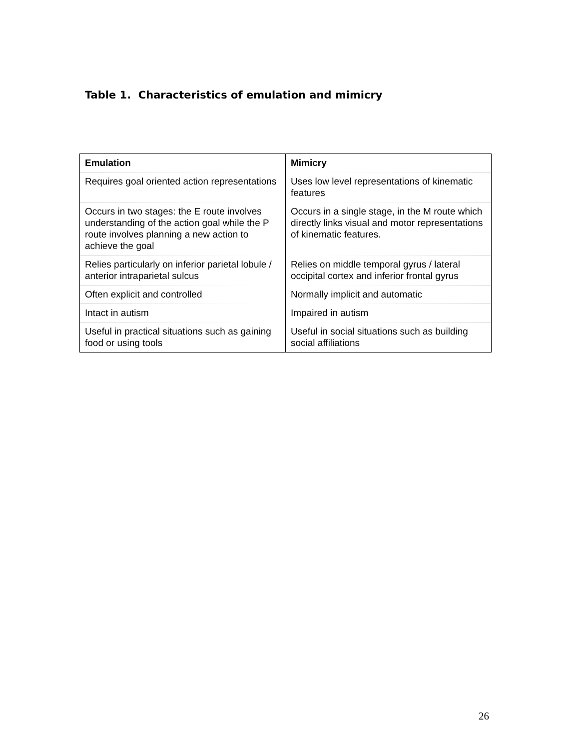Table 1. Characteristics of emulation and mimicry
| Emulation | Mimicry |
| --- | --- |
| Requires goal oriented action representations | Uses low level representations of kinematic features |
| Occurs in two stages: the E route involves understanding of the action goal while the P route involves planning a new action to achieve the goal | Occurs in a single stage, in the M route which directly links visual and motor representations of kinematic features. |
| Relies particularly on inferior parietal lobule / anterior intraparietal sulcus | Relies on middle temporal gyrus / lateral occipital cortex and inferior frontal gyrus |
| Often explicit and controlled | Normally implicit and automatic |
| Intact in autism | Impaired in autism |
| Useful in practical situations such as gaining food or using tools | Useful in social situations such as building social affiliations |
26